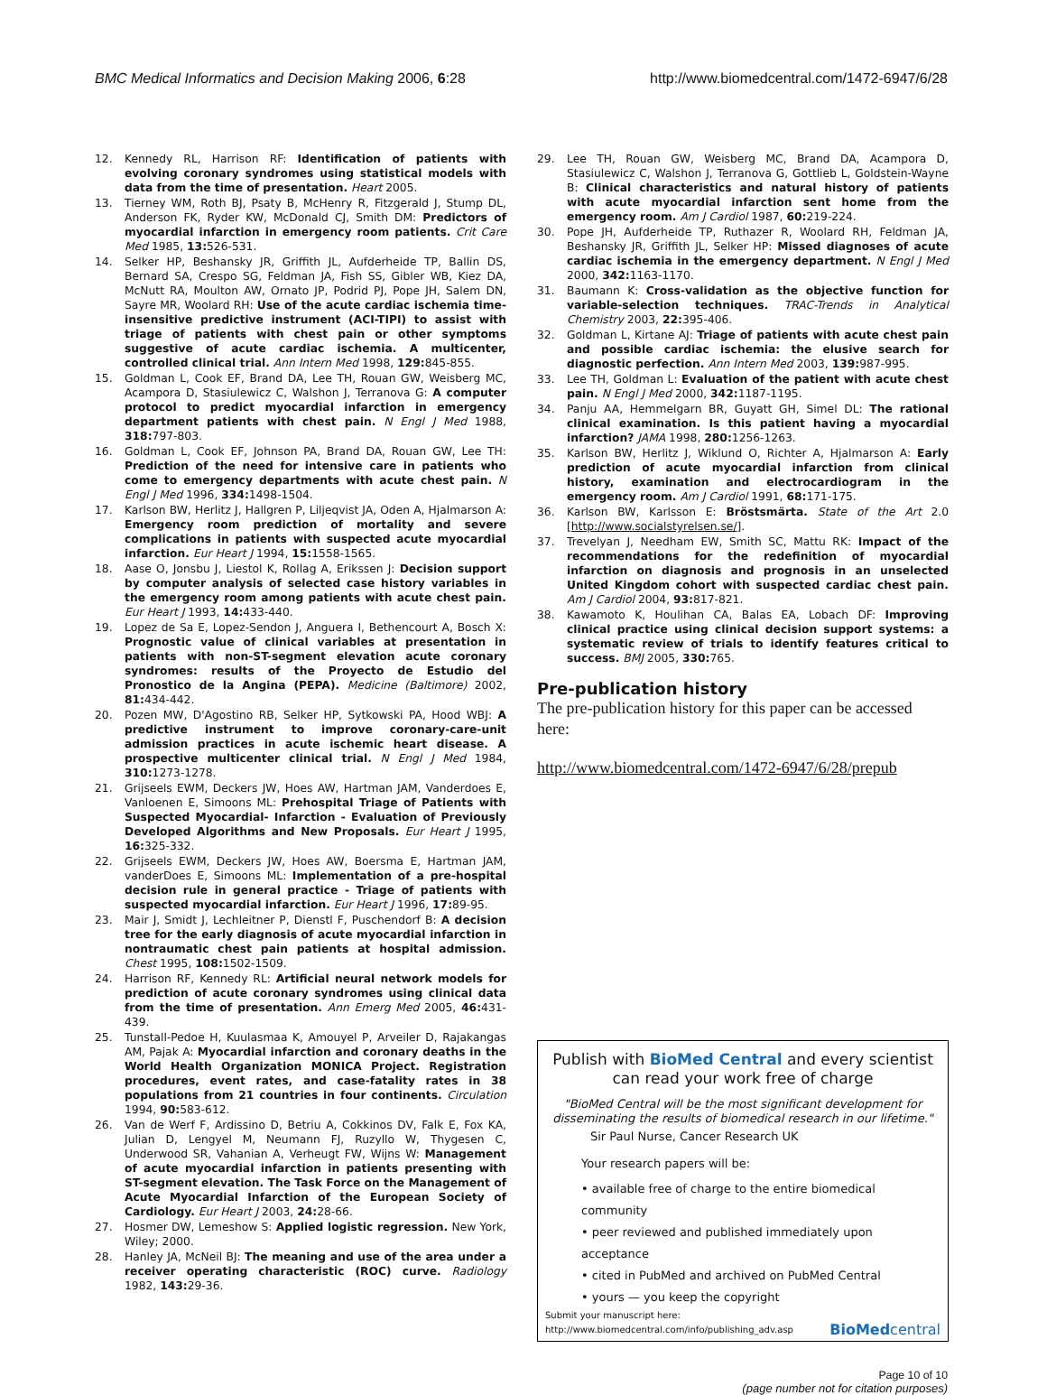BMC Medical Informatics and Decision Making 2006, 6:28 http://www.biomedcentral.com/1472-6947/6/28
12. Kennedy RL, Harrison RF: Identification of patients with evolving coronary syndromes using statistical models with data from the time of presentation. Heart 2005.
13. Tierney WM, Roth BJ, Psaty B, McHenry R, Fitzgerald J, Stump DL, Anderson FK, Ryder KW, McDonald CJ, Smith DM: Predictors of myocardial infarction in emergency room patients. Crit Care Med 1985, 13: 526-531.
14. Selker HP, Beshansky JR, Griffith JL, Aufderheide TP, Ballin DS, Bernard SA, Crespo SG, Feldman JA, Fish SS, Gibler WB, Kiez DA, McNutt RA, Moulton AW, Ornato JP, Podrid PJ, Pope JH, Salem DN, Sayre MR, Woolard RH: Use of the acute cardiac ischemia time-insensitive predictive instrument (ACI-TIPI) to assist with triage of patients with chest pain or other symptoms suggestive of acute cardiac ischemia. A multicenter, controlled clinical trial. Ann Intern Med 1998, 129: 845-855.
15. Goldman L, Cook EF, Brand DA, Lee TH, Rouan GW, Weisberg MC, Acampora D, Stasiulewicz C, Walshon J, Terranova G: A computer protocol to predict myocardial infarction in emergency department patients with chest pain. N Engl J Med 1988, 318: 797-803.
16. Goldman L, Cook EF, Johnson PA, Brand DA, Rouan GW, Lee TH: Prediction of the need for intensive care in patients who come to emergency departments with acute chest pain. N Engl J Med 1996, 334: 1498-1504.
17. Karlson BW, Herlitz J, Hallgren P, Liljeqvist JA, Oden A, Hjalmarson A: Emergency room prediction of mortality and severe complications in patients with suspected acute myocardial infarction. Eur Heart J 1994, 15: 1558-1565.
18. Aase O, Jonsbu J, Liestol K, Rollag A, Erikssen J: Decision support by computer analysis of selected case history variables in the emergency room among patients with acute chest pain. Eur Heart J 1993, 14: 433-440.
19. Lopez de Sa E, Lopez-Sendon J, Anguera I, Bethencourt A, Bosch X: Prognostic value of clinical variables at presentation in patients with non-ST-segment elevation acute coronary syndromes: results of the Proyecto de Estudio del Pronostico de la Angina (PEPA). Medicine (Baltimore) 2002, 81: 434-442.
20. Pozen MW, D'Agostino RB, Selker HP, Sytkowski PA, Hood WBJ: A predictive instrument to improve coronary-care-unit admission practices in acute ischemic heart disease. A prospective multicenter clinical trial. N Engl J Med 1984, 310: 1273-1278.
21. Grijseels EWM, Deckers JW, Hoes AW, Hartman JAM, Vanderdoes E, Vanloenen E, Simoons ML: Prehospital Triage of Patients with Suspected Myocardial- Infarction - Evaluation of Previously Developed Algorithms and New Proposals. Eur Heart J 1995, 16: 325-332.
22. Grijseels EWM, Deckers JW, Hoes AW, Boersma E, Hartman JAM, vanderDoes E, Simoons ML: Implementation of a pre-hospital decision rule in general practice - Triage of patients with suspected myocardial infarction. Eur Heart J 1996, 17: 89-95.
23. Mair J, Smidt J, Lechleitner P, Dienstl F, Puschendorf B: A decision tree for the early diagnosis of acute myocardial infarction in nontraumatic chest pain patients at hospital admission. Chest 1995, 108: 1502-1509.
24. Harrison RF, Kennedy RL: Artificial neural network models for prediction of acute coronary syndromes using clinical data from the time of presentation. Ann Emerg Med 2005, 46: 431-439.
25. Tunstall-Pedoe H, Kuulasmaa K, Amouyel P, Arveiler D, Rajakangas AM, Pajak A: Myocardial infarction and coronary deaths in the World Health Organization MONICA Project. Registration procedures, event rates, and case-fatality rates in 38 populations from 21 countries in four continents. Circulation 1994, 90: 583-612.
26. Van de Werf F, Ardissino D, Betriu A, Cokkinos DV, Falk E, Fox KA, Julian D, Lengyel M, Neumann FJ, Ruzyllo W, Thygesen C, Underwood SR, Vahanian A, Verheugt FW, Wijns W: Management of acute myocardial infarction in patients presenting with ST-segment elevation. The Task Force on the Management of Acute Myocardial Infarction of the European Society of Cardiology. Eur Heart J 2003, 24: 28-66.
27. Hosmer DW, Lemeshow S: Applied logistic regression. New York, Wiley; 2000.
28. Hanley JA, McNeil BJ: The meaning and use of the area under a receiver operating characteristic (ROC) curve. Radiology 1982, 143: 29-36.
29. Lee TH, Rouan GW, Weisberg MC, Brand DA, Acampora D, Stasiulewicz C, Walshon J, Terranova G, Gottlieb L, Goldstein-Wayne B: Clinical characteristics and natural history of patients with acute myocardial infarction sent home from the emergency room. Am J Cardiol 1987, 60: 219-224.
30. Pope JH, Aufderheide TP, Ruthazer R, Woolard RH, Feldman JA, Beshansky JR, Griffith JL, Selker HP: Missed diagnoses of acute cardiac ischemia in the emergency department. N Engl J Med 2000, 342: 1163-1170.
31. Baumann K: Cross-validation as the objective function for variable-selection techniques. TRAC-Trends in Analytical Chemistry 2003, 22: 395-406.
32. Goldman L, Kirtane AJ: Triage of patients with acute chest pain and possible cardiac ischemia: the elusive search for diagnostic perfection. Ann Intern Med 2003, 139: 987-995.
33. Lee TH, Goldman L: Evaluation of the patient with acute chest pain. N Engl J Med 2000, 342: 1187-1195.
34. Panju AA, Hemmelgarn BR, Guyatt GH, Simel DL: The rational clinical examination. Is this patient having a myocardial infarction? JAMA 1998, 280: 1256-1263.
35. Karlson BW, Herlitz J, Wiklund O, Richter A, Hjalmarson A: Early prediction of acute myocardial infarction from clinical history, examination and electrocardiogram in the emergency room. Am J Cardiol 1991, 68: 171-175.
36. Karlson BW, Karlsson E: Bröstsmärta. State of the Art 2.0 [http://www.socialstyrelsen.se/].
37. Trevelyan J, Needham EW, Smith SC, Mattu RK: Impact of the recommendations for the redefinition of myocardial infarction on diagnosis and prognosis in an unselected United Kingdom cohort with suspected cardiac chest pain. Am J Cardiol 2004, 93: 817-821.
38. Kawamoto K, Houlihan CA, Balas EA, Lobach DF: Improving clinical practice using clinical decision support systems: a systematic review of trials to identify features critical to success. BMJ 2005, 330: 765.
Pre-publication history
The pre-publication history for this paper can be accessed here:
http://www.biomedcentral.com/1472-6947/6/28/prepub
Publish with BioMed Central and every scientist can read your work free of charge
"BioMed Central will be the most significant development for disseminating the results of biomedical research in our lifetime."
Sir Paul Nurse, Cancer Research UK
Your research papers will be:
• available free of charge to the entire biomedical community
• peer reviewed and published immediately upon acceptance
• cited in PubMed and archived on PubMed Central
• yours — you keep the copyright
Submit your manuscript here:
http://www.biomedcentral.com/info/publishing_adv.asp BioMedcentral
Page 10 of 10
(page number not for citation purposes)